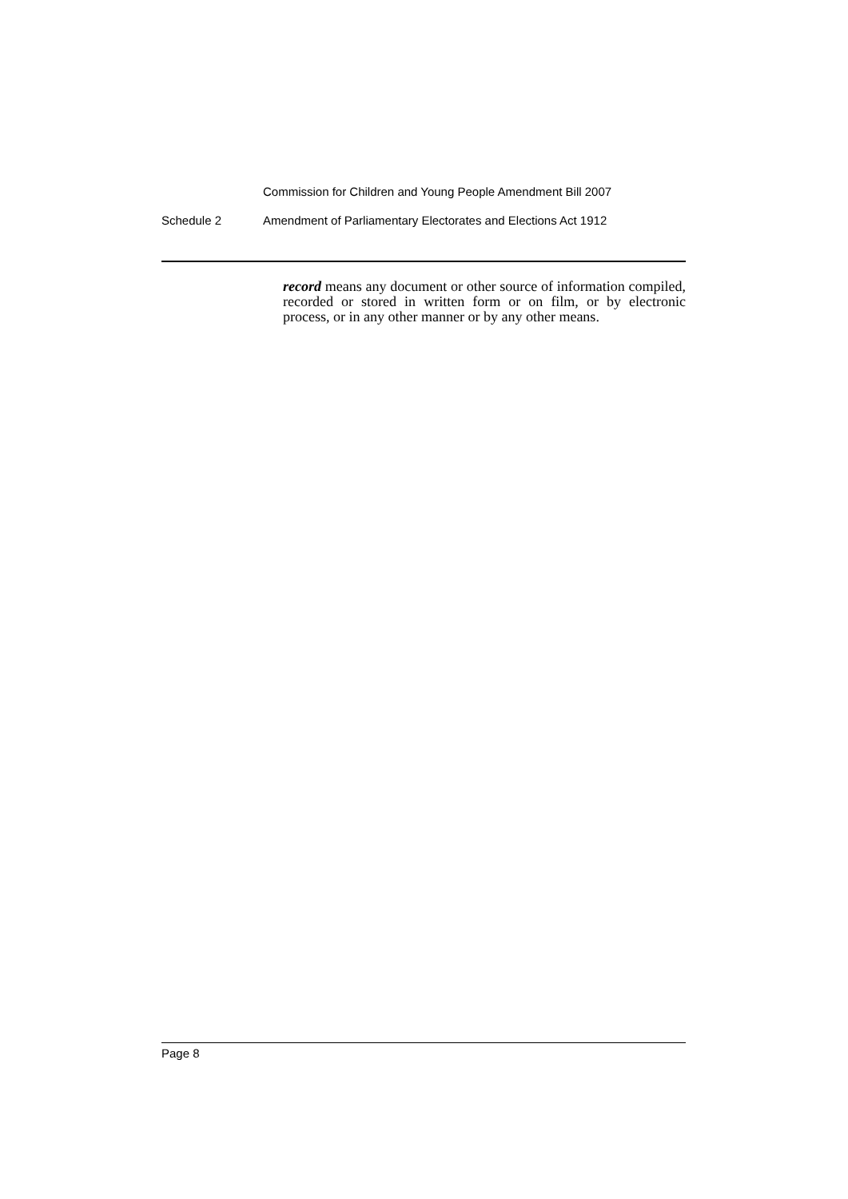Commission for Children and Young People Amendment Bill 2007
Schedule 2 Amendment of Parliamentary Electorates and Elections Act 1912
record means any document or other source of information compiled, recorded or stored in written form or on film, or by electronic process, or in any other manner or by any other means.
Page 8